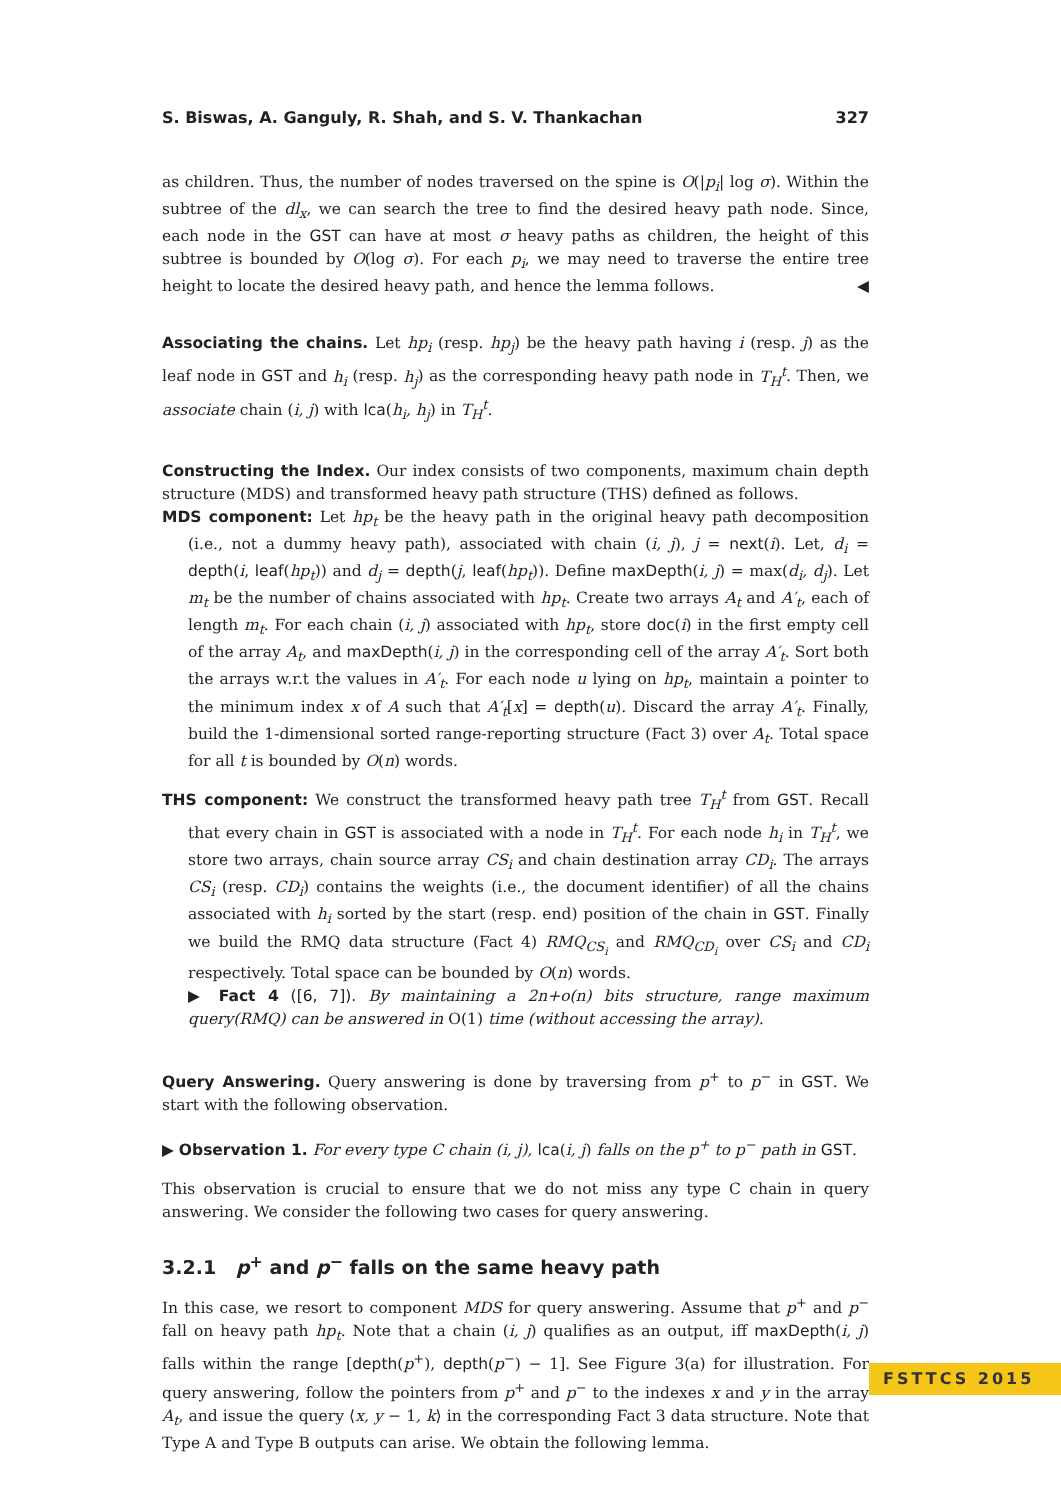S. Biswas, A. Ganguly, R. Shah, and S. V. Thankachan 327
as children. Thus, the number of nodes traversed on the spine is O(|p<sub>i</sub>| log σ). Within the subtree of the dl<sub>x</sub>, we can search the tree to find the desired heavy path node. Since, each node in the GST can have at most σ heavy paths as children, the height of this subtree is bounded by O(log σ). For each p<sub>i</sub>, we may need to traverse the entire tree height to locate the desired heavy path, and hence the lemma follows. ◀
Associating the chains. Let hp<sub>i</sub> (resp. hp<sub>j</sub>) be the heavy path having i (resp. j) as the leaf node in GST and h<sub>i</sub> (resp. h<sub>j</sub>) as the corresponding heavy path node in T<sub>H</sub><sup>t</sup>. Then, we associate chain (i, j) with lca(h<sub>i</sub>, h<sub>j</sub>) in T<sub>H</sub><sup>t</sup>.
Constructing the Index. Our index consists of two components, maximum chain depth structure (MDS) and transformed heavy path structure (THS) defined as follows.
MDS component: Let hp<sub>t</sub> be the heavy path in the original heavy path decomposition (i.e., not a dummy heavy path), associated with chain (i, j), j = next(i). Let, d<sub>i</sub> = depth(i, leaf(hp<sub>t</sub>)) and d<sub>j</sub> = depth(j, leaf(hp<sub>t</sub>)). Define maxDepth(i, j) = max(d<sub>i</sub>, d<sub>j</sub>). Let m<sub>t</sub> be the number of chains associated with hp<sub>t</sub>. Create two arrays A<sub>t</sub> and A′<sub>t</sub>, each of length m<sub>t</sub>. For each chain (i, j) associated with hp<sub>t</sub>, store doc(i) in the first empty cell of the array A<sub>t</sub>, and maxDepth(i, j) in the corresponding cell of the array A′<sub>t</sub>. Sort both the arrays w.r.t the values in A′<sub>t</sub>. For each node u lying on hp<sub>t</sub>, maintain a pointer to the minimum index x of A such that A′<sub>t</sub>[x] = depth(u). Discard the array A′<sub>t</sub>. Finally, build the 1-dimensional sorted range-reporting structure (Fact 3) over A<sub>t</sub>. Total space for all t is bounded by O(n) words.
THS component: We construct the transformed heavy path tree T<sub>H</sub><sup>t</sup> from GST. Recall that every chain in GST is associated with a node in T<sub>H</sub><sup>t</sup>. For each node h<sub>i</sub> in T<sub>H</sub><sup>t</sup>, we store two arrays, chain source array CS<sub>i</sub> and chain destination array CD<sub>i</sub>. The arrays CS<sub>i</sub> (resp. CD<sub>i</sub>) contains the weights (i.e., the document identifier) of all the chains associated with h<sub>i</sub> sorted by the start (resp. end) position of the chain in GST. Finally we build the RMQ data structure (Fact 4) RMQ<sub>CS<sub>i</sub></sub> and RMQ<sub>CD<sub>i</sub></sub> over CS<sub>i</sub> and CD<sub>i</sub> respectively. Total space can be bounded by O(n) words.
▶ Fact 4 ([6, 7]). By maintaining a 2n+o(n) bits structure, range maximum query(RMQ) can be answered in O(1) time (without accessing the array).
Query Answering. Query answering is done by traversing from p<sup>+</sup> to p<sup>−</sup> in GST. We start with the following observation.
▶ Observation 1. For every type C chain (i, j), lca(i, j) falls on the p<sup>+</sup> to p<sup>−</sup> path in GST.
This observation is crucial to ensure that we do not miss any type C chain in query answering. We consider the following two cases for query answering.
3.2.1 p<sup>+</sup> and p<sup>−</sup> falls on the same heavy path
In this case, we resort to component MDS for query answering. Assume that p<sup>+</sup> and p<sup>−</sup> fall on heavy path hp<sub>t</sub>. Note that a chain (i, j) qualifies as an output, iff maxDepth(i, j) falls within the range [depth(p<sup>+</sup>), depth(p<sup>−</sup>) − 1]. See Figure 3(a) for illustration. For query answering, follow the pointers from p<sup>+</sup> and p<sup>−</sup> to the indexes x and y in the array A<sub>t</sub>, and issue the query ⟨x, y − 1, k⟩ in the corresponding Fact 3 data structure. Note that Type A and Type B outputs can arise. We obtain the following lemma.
FSTTCS 2015